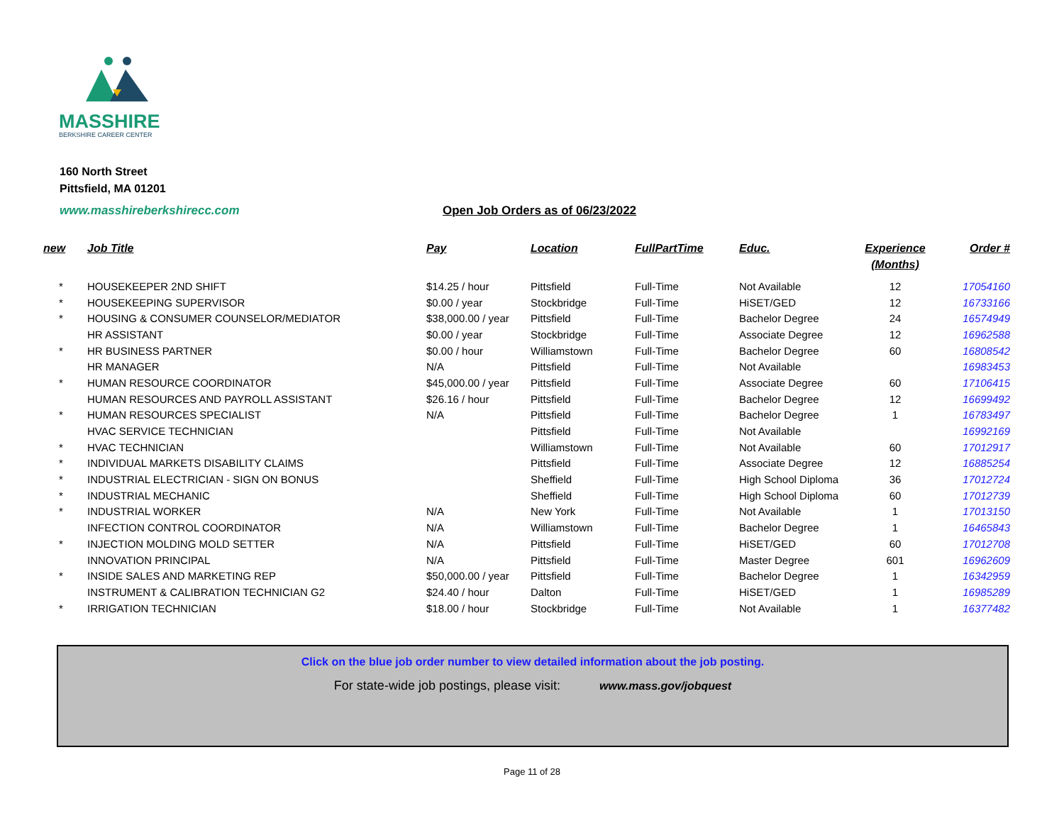MASSHIRE
BERKSHIRE CAREER CENTER
160 North Street
Pittsfield, MA 01201
www.masshireberkshirecc.com Open Job Orders as of 06/23/2022
| new | Job Title | Pay | Location | FullPartTime | Educ. | Experience (Months) | Order # |
| --- | --- | --- | --- | --- | --- | --- | --- |
| * | HOUSEKEEPER 2ND SHIFT | $14.25 / hour | Pittsfield | Full-Time | Not Available | 12 | 17054160 |
| * | HOUSEKEEPING SUPERVISOR | $0.00 / year | Stockbridge | Full-Time | HiSET/GED | 12 | 16733166 |
| * | HOUSING & CONSUMER COUNSELOR/MEDIATOR | $38,000.00 / year | Pittsfield | Full-Time | Bachelor Degree | 24 | 16574949 |
| | HR ASSISTANT | $0.00 / year | Stockbridge | Full-Time | Associate Degree | 12 | 16962588 |
| * | HR BUSINESS PARTNER | $0.00 / hour | Williamstown | Full-Time | Bachelor Degree | 60 | 16808542 |
| | HR MANAGER | N/A | Pittsfield | Full-Time | Not Available | | 16983453 |
| * | HUMAN RESOURCE COORDINATOR | $45,000.00 / year | Pittsfield | Full-Time | Associate Degree | 60 | 17106415 |
| | HUMAN RESOURCES AND PAYROLL ASSISTANT | $26.16 / hour | Pittsfield | Full-Time | Bachelor Degree | 12 | 16699492 |
| * | HUMAN RESOURCES SPECIALIST | N/A | Pittsfield | Full-Time | Bachelor Degree | 1 | 16783497 |
| | HVAC SERVICE TECHNICIAN | | Pittsfield | Full-Time | Not Available | | 16992169 |
| * | HVAC TECHNICIAN | | Williamstown | Full-Time | Not Available | 60 | 17012917 |
| * | INDIVIDUAL MARKETS DISABILITY CLAIMS | | Pittsfield | Full-Time | Associate Degree | 12 | 16885254 |
| * | INDUSTRIAL ELECTRICIAN - SIGN ON BONUS | | Sheffield | Full-Time | High School Diploma | 36 | 17012724 |
| * | INDUSTRIAL MECHANIC | | Sheffield | Full-Time | High School Diploma | 60 | 17012739 |
| * | INDUSTRIAL WORKER | N/A | New York | Full-Time | Not Available | 1 | 17013150 |
| | INFECTION CONTROL COORDINATOR | N/A | Williamstown | Full-Time | Bachelor Degree | 1 | 16465843 |
| * | INJECTION MOLDING MOLD SETTER | N/A | Pittsfield | Full-Time | HiSET/GED | 60 | 17012708 |
| | INNOVATION PRINCIPAL | N/A | Pittsfield | Full-Time | Master Degree | 601 | 16962609 |
| * | INSIDE SALES AND MARKETING REP | $50,000.00 / year | Pittsfield | Full-Time | Bachelor Degree | 1 | 16342959 |
| | INSTRUMENT & CALIBRATION TECHNICIAN G2 | $24.40 / hour | Dalton | Full-Time | HiSET/GED | 1 | 16985289 |
| * | IRRIGATION TECHNICIAN | $18.00 / hour | Stockbridge | Full-Time | Not Available | 1 | 16377482 |
Click on the blue job order number to view detailed information about the job posting.
For state-wide job postings, please visit: www.mass.gov/jobquest
Page 11 of 28